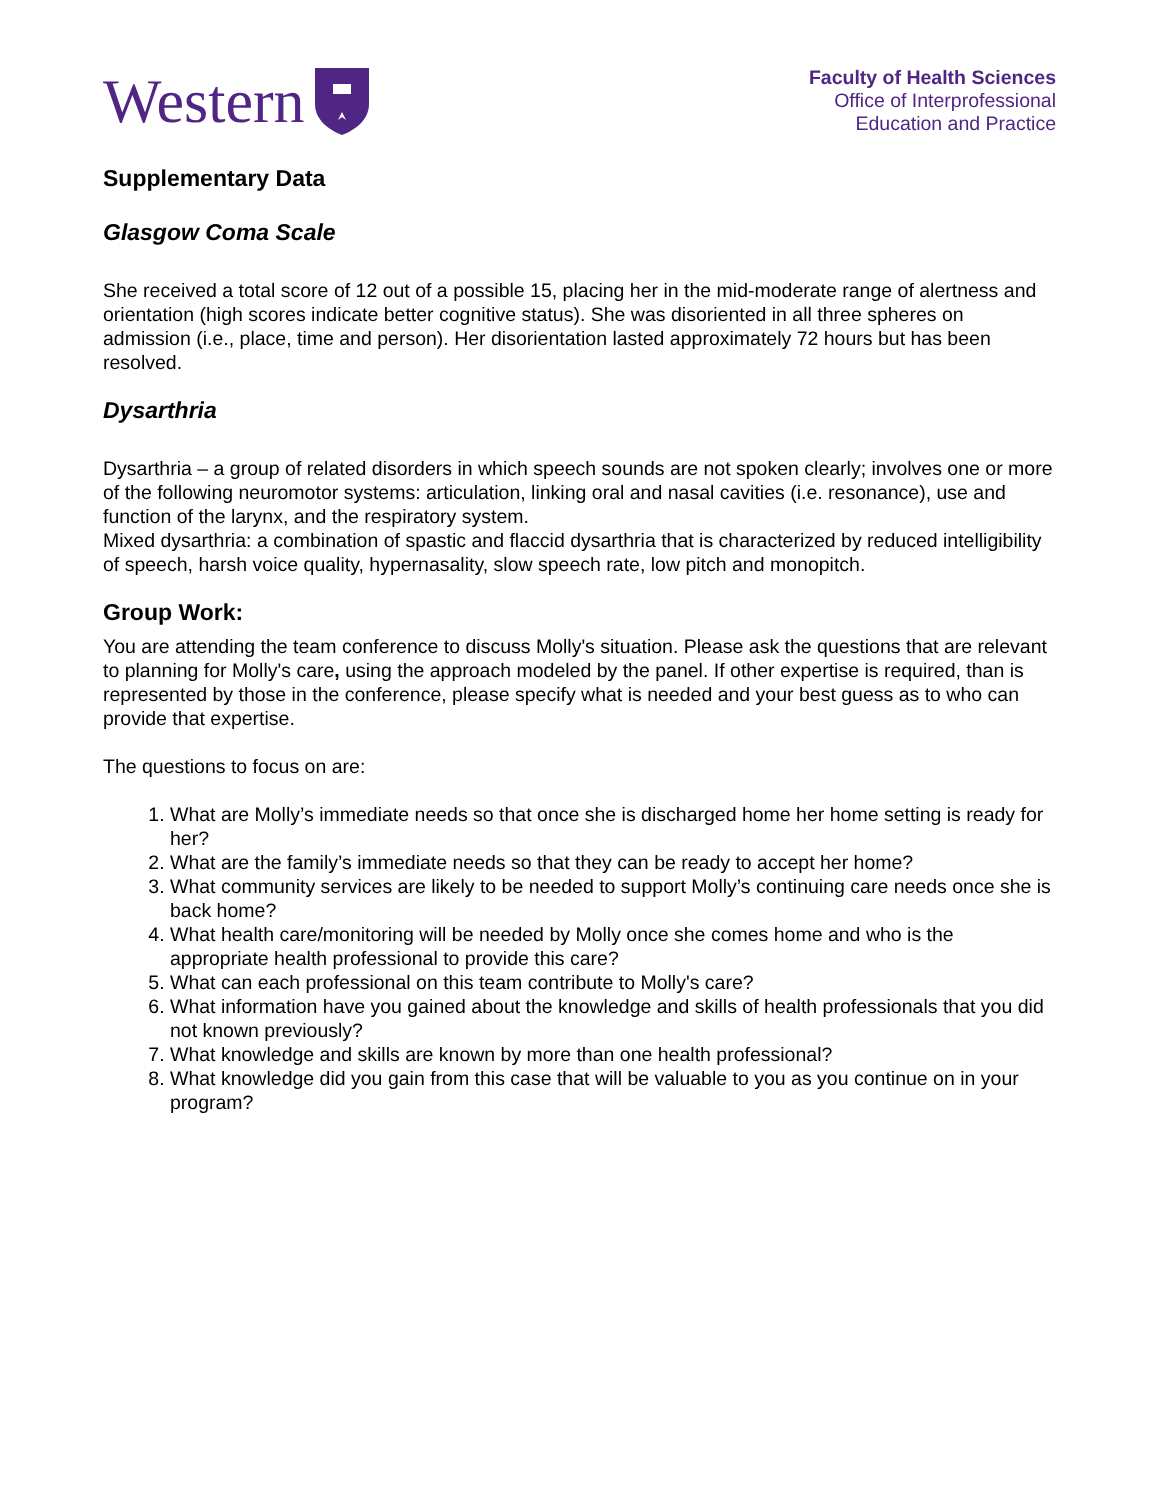Western
Faculty of Health Sciences
Office of Interprofessional
Education and Practice
Supplementary Data
Glasgow Coma Scale
She received a total score of 12 out of a possible 15, placing her in the mid-moderate range of alertness and orientation (high scores indicate better cognitive status). She was disoriented in all three spheres on admission (i.e., place, time and person). Her disorientation lasted approximately 72 hours but has been resolved.
Dysarthria
Dysarthria – a group of related disorders in which speech sounds are not spoken clearly; involves one or more of the following neuromotor systems: articulation, linking oral and nasal cavities (i.e. resonance), use and function of the larynx, and the respiratory system.
Mixed dysarthria: a combination of spastic and flaccid dysarthria that is characterized by reduced intelligibility of speech, harsh voice quality, hypernasality, slow speech rate, low pitch and monopitch.
Group Work:
You are attending the team conference to discuss Molly's situation. Please ask the questions that are relevant to planning for Molly's care, using the approach modeled by the panel. If other expertise is required, than is represented by those in the conference, please specify what is needed and your best guess as to who can provide that expertise.
The questions to focus on are:
1. What are Molly’s immediate needs so that once she is discharged home her home setting is ready for her?
2. What are the family’s immediate needs so that they can be ready to accept her home?
3. What community services are likely to be needed to support Molly’s continuing care needs once she is back home?
4. What health care/monitoring will be needed by Molly once she comes home and who is the appropriate health professional to provide this care?
5. What can each professional on this team contribute to Molly's care?
6. What information have you gained about the knowledge and skills of health professionals that you did not known previously?
7. What knowledge and skills are known by more than one health professional?
8. What knowledge did you gain from this case that will be valuable to you as you continue on in your program?